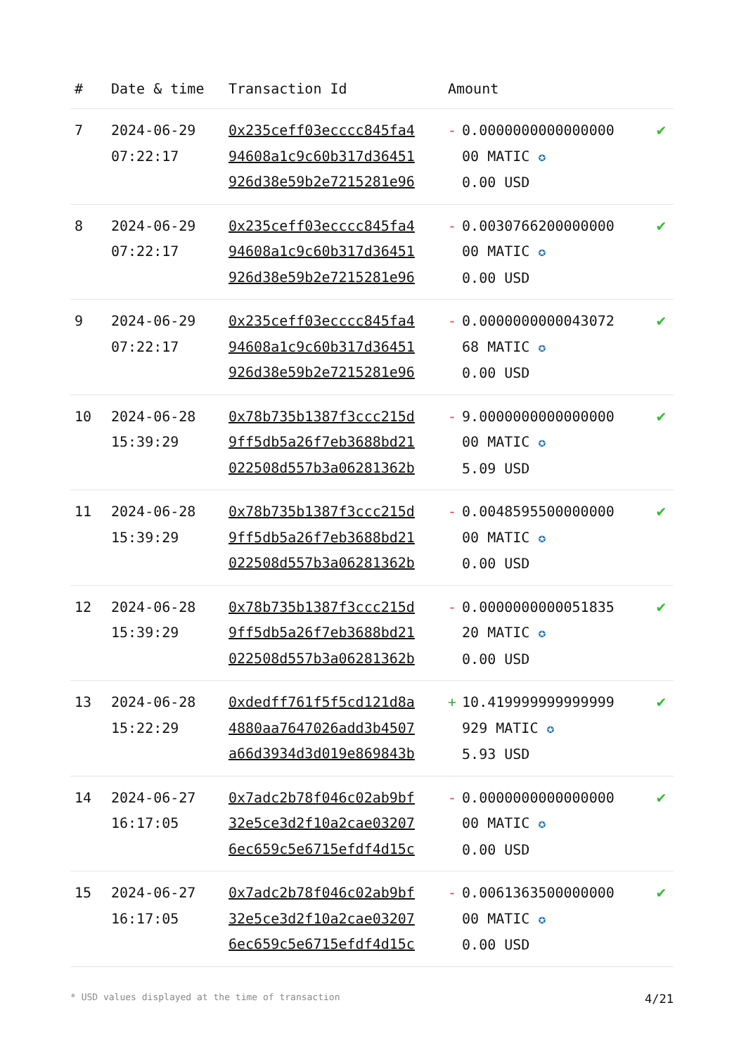| # | Date & time | Transaction Id | Amount | |
| --- | --- | --- | --- | --- |
| 7 | 2024-06-29 07:22:17 | 0x235ceff03ecccc845fa4 94608a1c9c60b317d36451 926d38e59b2e7215281e96 | - 0.0000000000000000 00 MATIC ✪ 0.00 USD | ✔ |
| 8 | 2024-06-29 07:22:17 | 0x235ceff03ecccc845fa4 94608a1c9c60b317d36451 926d38e59b2e7215281e96 | - 0.0030766200000000 00 MATIC ✪ 0.00 USD | ✔ |
| 9 | 2024-06-29 07:22:17 | 0x235ceff03ecccc845fa4 94608a1c9c60b317d36451 926d38e59b2e7215281e96 | - 0.0000000000043072 68 MATIC ✪ 0.00 USD | ✔ |
| 10 | 2024-06-28 15:39:29 | 0x78b735b1387f3ccc215d 9ff5db5a26f7eb3688bd21 022508d557b3a06281362b | - 9.0000000000000000 00 MATIC ✪ 5.09 USD | ✔ |
| 11 | 2024-06-28 15:39:29 | 0x78b735b1387f3ccc215d 9ff5db5a26f7eb3688bd21 022508d557b3a06281362b | - 0.0048595500000000 00 MATIC ✪ 0.00 USD | ✔ |
| 12 | 2024-06-28 15:39:29 | 0x78b735b1387f3ccc215d 9ff5db5a26f7eb3688bd21 022508d557b3a06281362b | - 0.0000000000051835 20 MATIC ✪ 0.00 USD | ✔ |
| 13 | 2024-06-28 15:22:29 | 0xdedff761f5f5cd121d8a 4880aa7647026add3b4507 a66d3934d3d019e869843b | + 10.419999999999999 929 MATIC ✪ 5.93 USD | ✔ |
| 14 | 2024-06-27 16:17:05 | 0x7adc2b78f046c02ab9bf 32e5ce3d2f10a2cae03207 6ec659c5e6715efdf4d15c | - 0.0000000000000000 00 MATIC ✪ 0.00 USD | ✔ |
| 15 | 2024-06-27 16:17:05 | 0x7adc2b78f046c02ab9bf 32e5ce3d2f10a2cae03207 6ec659c5e6715efdf4d15c | - 0.0061363500000000 00 MATIC ✪ 0.00 USD | ✔ |
* USD values displayed at the time of transaction 4/21